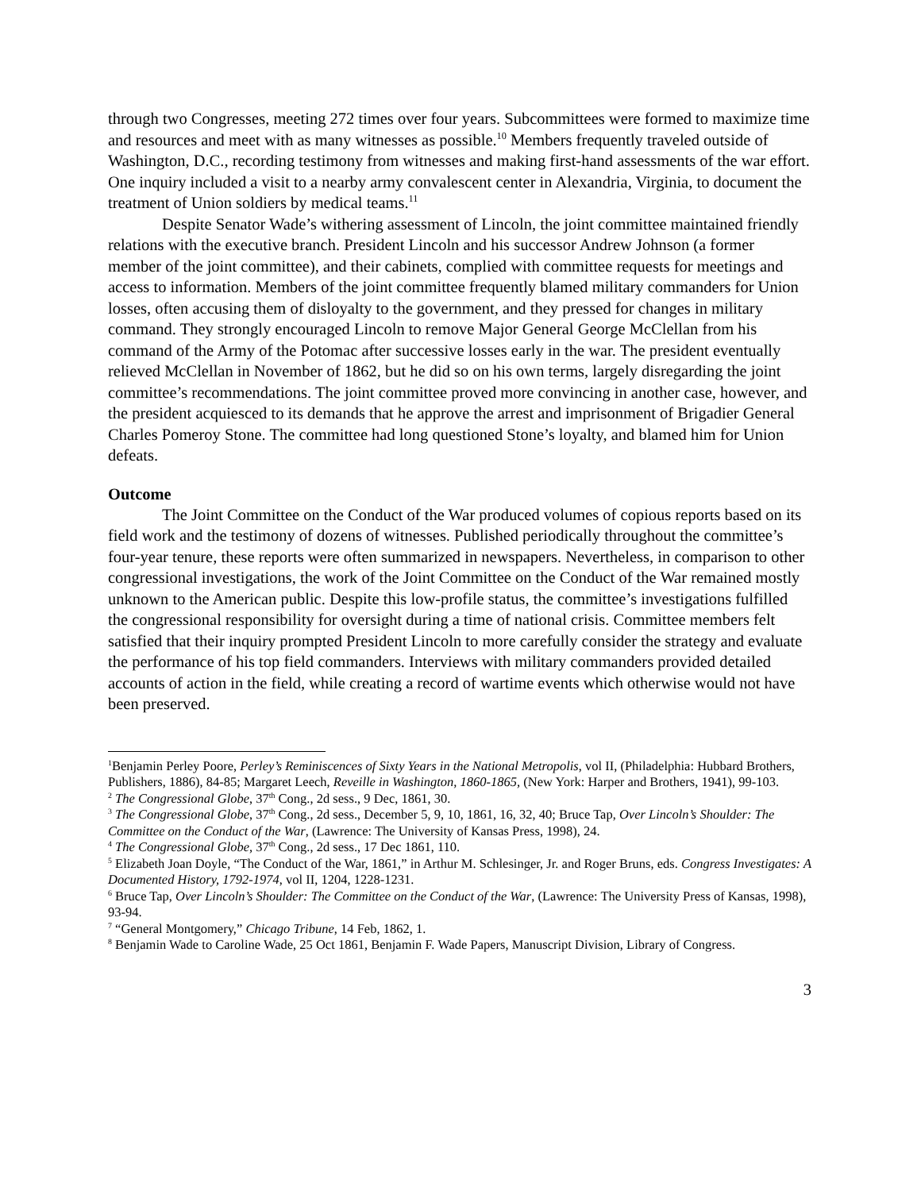through two Congresses, meeting 272 times over four years. Subcommittees were formed to maximize time and resources and meet with as many witnesses as possible.<sup>10</sup> Members frequently traveled outside of Washington, D.C., recording testimony from witnesses and making first-hand assessments of the war effort. One inquiry included a visit to a nearby army convalescent center in Alexandria, Virginia, to document the treatment of Union soldiers by medical teams.<sup>11</sup>
Despite Senator Wade’s withering assessment of Lincoln, the joint committee maintained friendly relations with the executive branch. President Lincoln and his successor Andrew Johnson (a former member of the joint committee), and their cabinets, complied with committee requests for meetings and access to information. Members of the joint committee frequently blamed military commanders for Union losses, often accusing them of disloyalty to the government, and they pressed for changes in military command. They strongly encouraged Lincoln to remove Major General George McClellan from his command of the Army of the Potomac after successive losses early in the war. The president eventually relieved McClellan in November of 1862, but he did so on his own terms, largely disregarding the joint committee’s recommendations. The joint committee proved more convincing in another case, however, and the president acquiesced to its demands that he approve the arrest and imprisonment of Brigadier General Charles Pomeroy Stone. The committee had long questioned Stone’s loyalty, and blamed him for Union defeats.
Outcome
The Joint Committee on the Conduct of the War produced volumes of copious reports based on its field work and the testimony of dozens of witnesses. Published periodically throughout the committee’s four-year tenure, these reports were often summarized in newspapers. Nevertheless, in comparison to other congressional investigations, the work of the Joint Committee on the Conduct of the War remained mostly unknown to the American public. Despite this low-profile status, the committee’s investigations fulfilled the congressional responsibility for oversight during a time of national crisis. Committee members felt satisfied that their inquiry prompted President Lincoln to more carefully consider the strategy and evaluate the performance of his top field commanders. Interviews with military commanders provided detailed accounts of action in the field, while creating a record of wartime events which otherwise would not have been preserved.
<sup>1</sup> Benjamin Perley Poore, Perley’s Reminiscences of Sixty Years in the National Metropolis, vol II, (Philadelphia: Hubbard Brothers, Publishers, 1886), 84-85; Margaret Leech, Reveille in Washington, 1860-1865, (New York: Harper and Brothers, 1941), 99-103.
<sup>2</sup> The Congressional Globe, 37<sup>th</sup> Cong., 2d sess., 9 Dec, 1861, 30.
<sup>3</sup> The Congressional Globe, 37<sup>th</sup> Cong., 2d sess., December 5, 9, 10, 1861, 16, 32, 40; Bruce Tap, Over Lincoln’s Shoulder: The Committee on the Conduct of the War, (Lawrence: The University of Kansas Press, 1998), 24.
<sup>4</sup> The Congressional Globe, 37<sup>th</sup> Cong., 2d sess., 17 Dec 1861, 110.
<sup>5</sup> Elizabeth Joan Doyle, “The Conduct of the War, 1861,” in Arthur M. Schlesinger, Jr. and Roger Bruns, eds. Congress Investigates: A Documented History, 1792-1974, vol II, 1204, 1228-1231.
<sup>6</sup> Bruce Tap, Over Lincoln’s Shoulder: The Committee on the Conduct of the War, (Lawrence: The University Press of Kansas, 1998), 93-94.
<sup>7</sup> “General Montgomery,” Chicago Tribune, 14 Feb, 1862, 1.
<sup>8</sup> Benjamin Wade to Caroline Wade, 25 Oct 1861, Benjamin F. Wade Papers, Manuscript Division, Library of Congress.
3